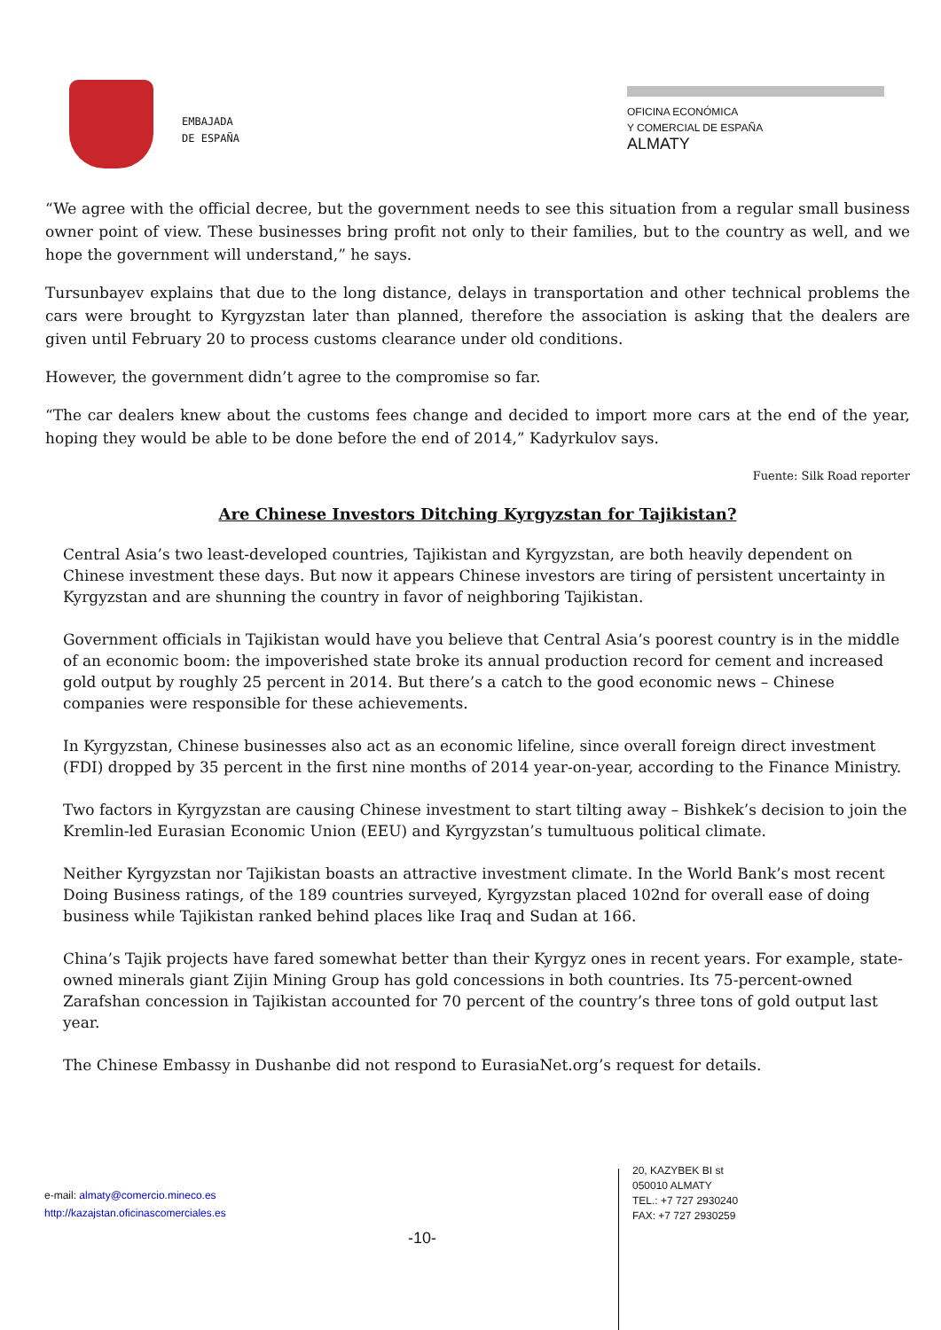EMBAJADA
DE ESPAÑA
OFICINA ECONÓMICA
Y COMERCIAL DE ESPAÑA
ALMATY
“We agree with the official decree, but the government needs to see this situation from a regular small business owner point of view. These businesses bring profit not only to their families, but to the country as well, and we hope the government will understand,” he says.
Tursunbayev explains that due to the long distance, delays in transportation and other technical problems the cars were brought to Kyrgyzstan later than planned, therefore the association is asking that the dealers are given until February 20 to process customs clearance under old conditions.
However, the government didn’t agree to the compromise so far.
“The car dealers knew about the customs fees change and decided to import more cars at the end of the year, hoping they would be able to be done before the end of 2014,” Kadyrkulov says.
Fuente: Silk Road reporter
Are Chinese Investors Ditching Kyrgyzstan for Tajikistan?
Central Asia’s two least-developed countries, Tajikistan and Kyrgyzstan, are both heavily dependent on Chinese investment these days. But now it appears Chinese investors are tiring of persistent uncertainty in Kyrgyzstan and are shunning the country in favor of neighboring Tajikistan.
Government officials in Tajikistan would have you believe that Central Asia’s poorest country is in the middle of an economic boom: the impoverished state broke its annual production record for cement and increased gold output by roughly 25 percent in 2014. But there’s a catch to the good economic news – Chinese companies were responsible for these achievements.
In Kyrgyzstan, Chinese businesses also act as an economic lifeline, since overall foreign direct investment (FDI) dropped by 35 percent in the first nine months of 2014 year-on-year, according to the Finance Ministry.
Two factors in Kyrgyzstan are causing Chinese investment to start tilting away – Bishkek’s decision to join the Kremlin-led Eurasian Economic Union (EEU) and Kyrgyzstan’s tumultuous political climate.
Neither Kyrgyzstan nor Tajikistan boasts an attractive investment climate. In the World Bank’s most recent Doing Business ratings, of the 189 countries surveyed, Kyrgyzstan placed 102nd for overall ease of doing business while Tajikistan ranked behind places like Iraq and Sudan at 166.
China’s Tajik projects have fared somewhat better than their Kyrgyz ones in recent years. For example, state-owned minerals giant Zijin Mining Group has gold concessions in both countries. Its 75-percent-owned Zarafshan concession in Tajikistan accounted for 70 percent of the country’s three tons of gold output last year.
The Chinese Embassy in Dushanbe did not respond to EurasiaNet.org’s request for details.
e-mail: almaty@comercio.mineco.es
http://kazajstan.oficinascomerciales.es
-10-
20, KAZYBEK BI st
050010 ALMATY
TEL.: +7 727 2930240
FAX: +7 727 2930259